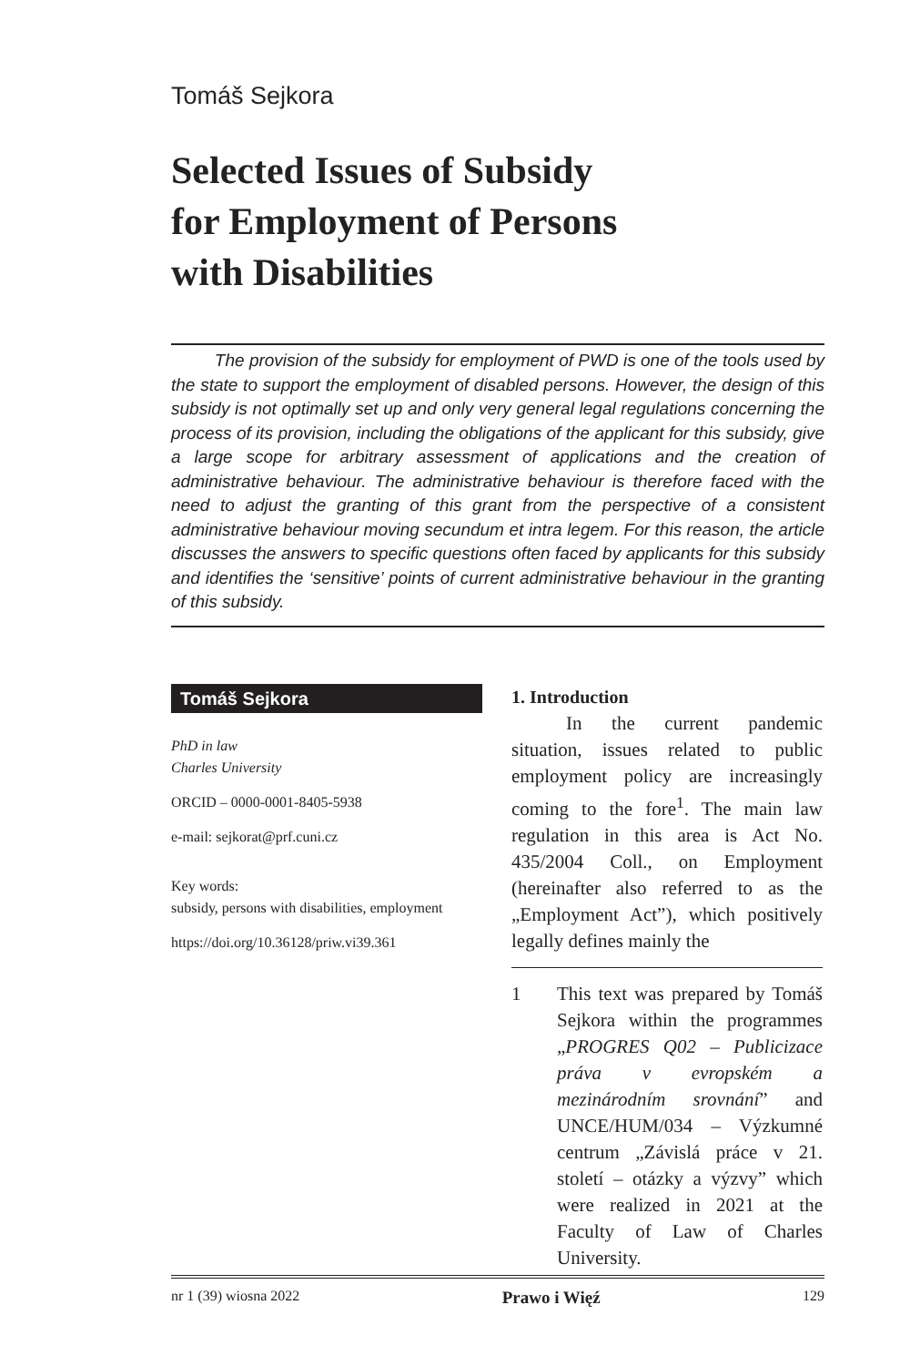Tomáš Sejkora
Selected Issues of Subsidy
for Employment of Persons
with Disabilities
The provision of the subsidy for employment of PWD is one of the tools used by the state to support the employment of disabled persons. However, the design of this subsidy is not optimally set up and only very general legal regulations concerning the process of its provision, including the obligations of the applicant for this subsidy, give a large scope for arbitrary assessment of applications and the creation of administrative behaviour. The administrative behaviour is therefore faced with the need to adjust the granting of this grant from the perspective of a consistent administrative behaviour moving secundum et intra legem. For this reason, the article discusses the answers to specific questions often faced by applicants for this subsidy and identifies the ‘sensitive’ points of current administrative behaviour in the granting of this subsidy.
Tomáš Sejkora
PhD in law
Charles University
ORCID – 0000-0001-8405-5938
e-mail: sejkorat@prf.cuni.cz
Key words:
subsidy, persons with disabilities, employment
https://doi.org/10.36128/priw.vi39.361
1. Introduction
In the current pandemic situation, issues related to public employment policy are increasingly coming to the fore<sup>1</sup>. The main law regulation in this area is Act No. 435/2004 Coll., on Employment (hereinafter also referred to as the „Employment Act”), which positively legally defines mainly the
1 This text was prepared by Tomáš Sejkora within the programmes „PROGRES Q02 – Publicizace práva v evropském a mezinárodním srovnání” and UNCE/HUM/034 – Výzkumné centrum „Závislá práce v 21. století – otázky a výzvy” which were realized in 2021 at the Faculty of Law of Charles University.
nr 1 (39) wiosna 2022 Prawo i Więź 129